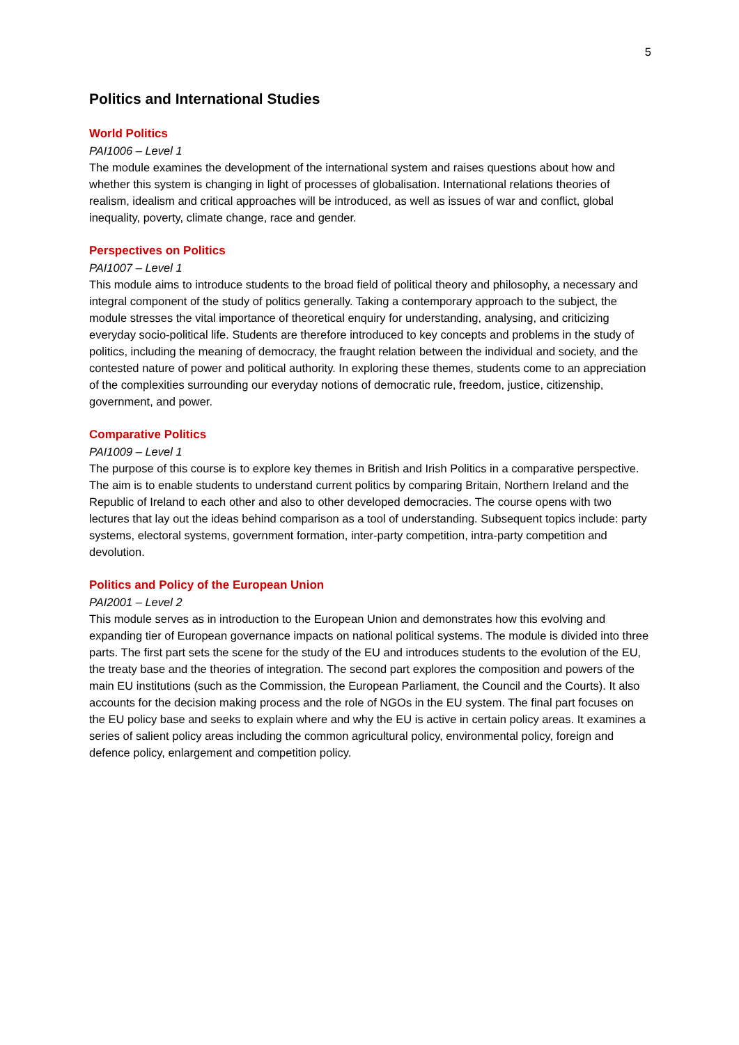5
Politics and International Studies
World Politics
PAI1006 – Level 1
The module examines the development of the international system and raises questions about how and whether this system is changing in light of processes of globalisation. International relations theories of realism, idealism and critical approaches will be introduced, as well as issues of war and conflict, global inequality, poverty, climate change, race and gender.
Perspectives on Politics
PAI1007 – Level 1
This module aims to introduce students to the broad field of political theory and philosophy, a necessary and integral component of the study of politics generally. Taking a contemporary approach to the subject, the module stresses the vital importance of theoretical enquiry for understanding, analysing, and criticizing everyday socio-political life. Students are therefore introduced to key concepts and problems in the study of politics, including the meaning of democracy, the fraught relation between the individual and society, and the contested nature of power and political authority. In exploring these themes, students come to an appreciation of the complexities surrounding our everyday notions of democratic rule, freedom, justice, citizenship, government, and power.
Comparative Politics
PAI1009 – Level 1
The purpose of this course is to explore key themes in British and Irish Politics in a comparative perspective. The aim is to enable students to understand current politics by comparing Britain, Northern Ireland and the Republic of Ireland to each other and also to other developed democracies. The course opens with two lectures that lay out the ideas behind comparison as a tool of understanding. Subsequent topics include: party systems, electoral systems, government formation, inter-party competition, intra-party competition and devolution.
Politics and Policy of the European Union
PAI2001 – Level 2
This module serves as in introduction to the European Union and demonstrates how this evolving and expanding tier of European governance impacts on national political systems. The module is divided into three parts. The first part sets the scene for the study of the EU and introduces students to the evolution of the EU, the treaty base and the theories of integration. The second part explores the composition and powers of the main EU institutions (such as the Commission, the European Parliament, the Council and the Courts). It also accounts for the decision making process and the role of NGOs in the EU system. The final part focuses on the EU policy base and seeks to explain where and why the EU is active in certain policy areas. It examines a series of salient policy areas including the common agricultural policy, environmental policy, foreign and defence policy, enlargement and competition policy.